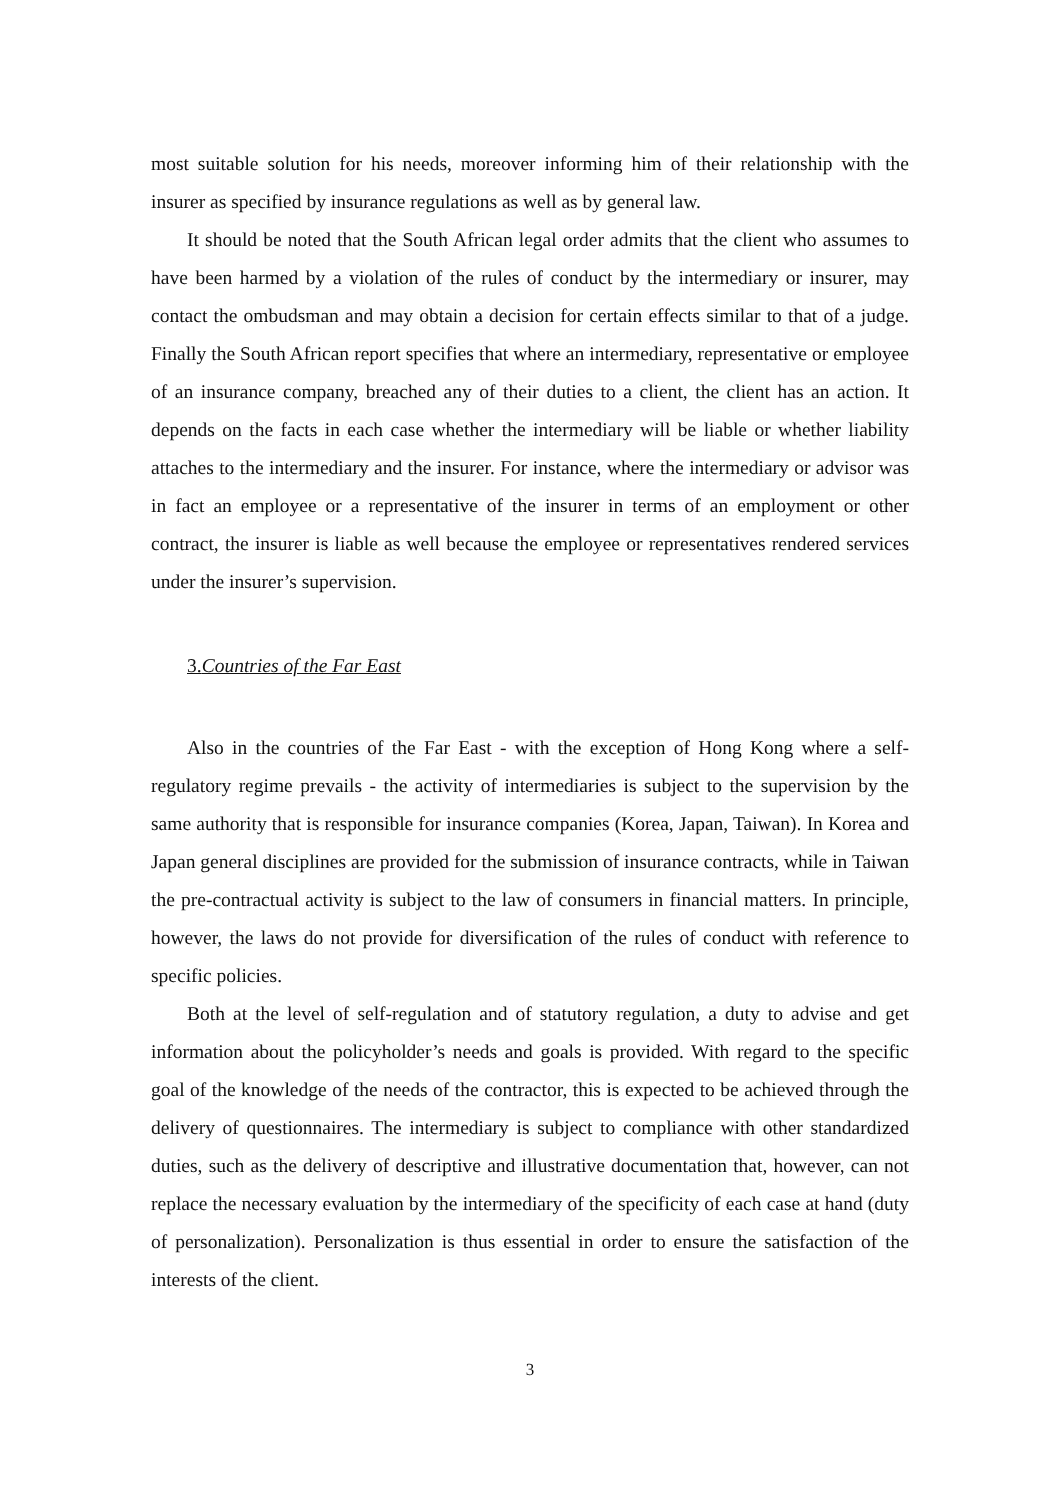most suitable solution for his needs, moreover informing him of their relationship with the insurer as specified by insurance regulations as well as by general law.
It should be noted that the South African legal order admits that the client who assumes to have been harmed by a violation of the rules of conduct by the intermediary or insurer, may contact the ombudsman and may obtain a decision for certain effects similar to that of a judge. Finally the South African report specifies that where an intermediary, representative or employee of an insurance company, breached any of their duties to a client, the client has an action. It depends on the facts in each case whether the intermediary will be liable or whether liability attaches to the intermediary and the insurer. For instance, where the intermediary or advisor was in fact an employee or a representative of the insurer in terms of an employment or other contract, the insurer is liable as well because the employee or representatives rendered services under the insurer’s supervision.
3.Countries of the Far East
Also in the countries of the Far East - with the exception of Hong Kong where a self-regulatory regime prevails - the activity of intermediaries is subject to the supervision by the same authority that is responsible for insurance companies (Korea, Japan, Taiwan). In Korea and Japan general disciplines are provided for the submission of insurance contracts, while in Taiwan the pre-contractual activity is subject to the law of consumers in financial matters. In principle, however, the laws do not provide for diversification of the rules of conduct with reference to specific policies.
Both at the level of self-regulation and of statutory regulation, a duty to advise and get information about the policyholder’s needs and goals is provided. With regard to the specific goal of the knowledge of the needs of the contractor, this is expected to be achieved through the delivery of questionnaires. The intermediary is subject to compliance with other standardized duties, such as the delivery of descriptive and illustrative documentation that, however, can not replace the necessary evaluation by the intermediary of the specificity of each case at hand (duty of personalization). Personalization is thus essential in order to ensure the satisfaction of the interests of the client.
3